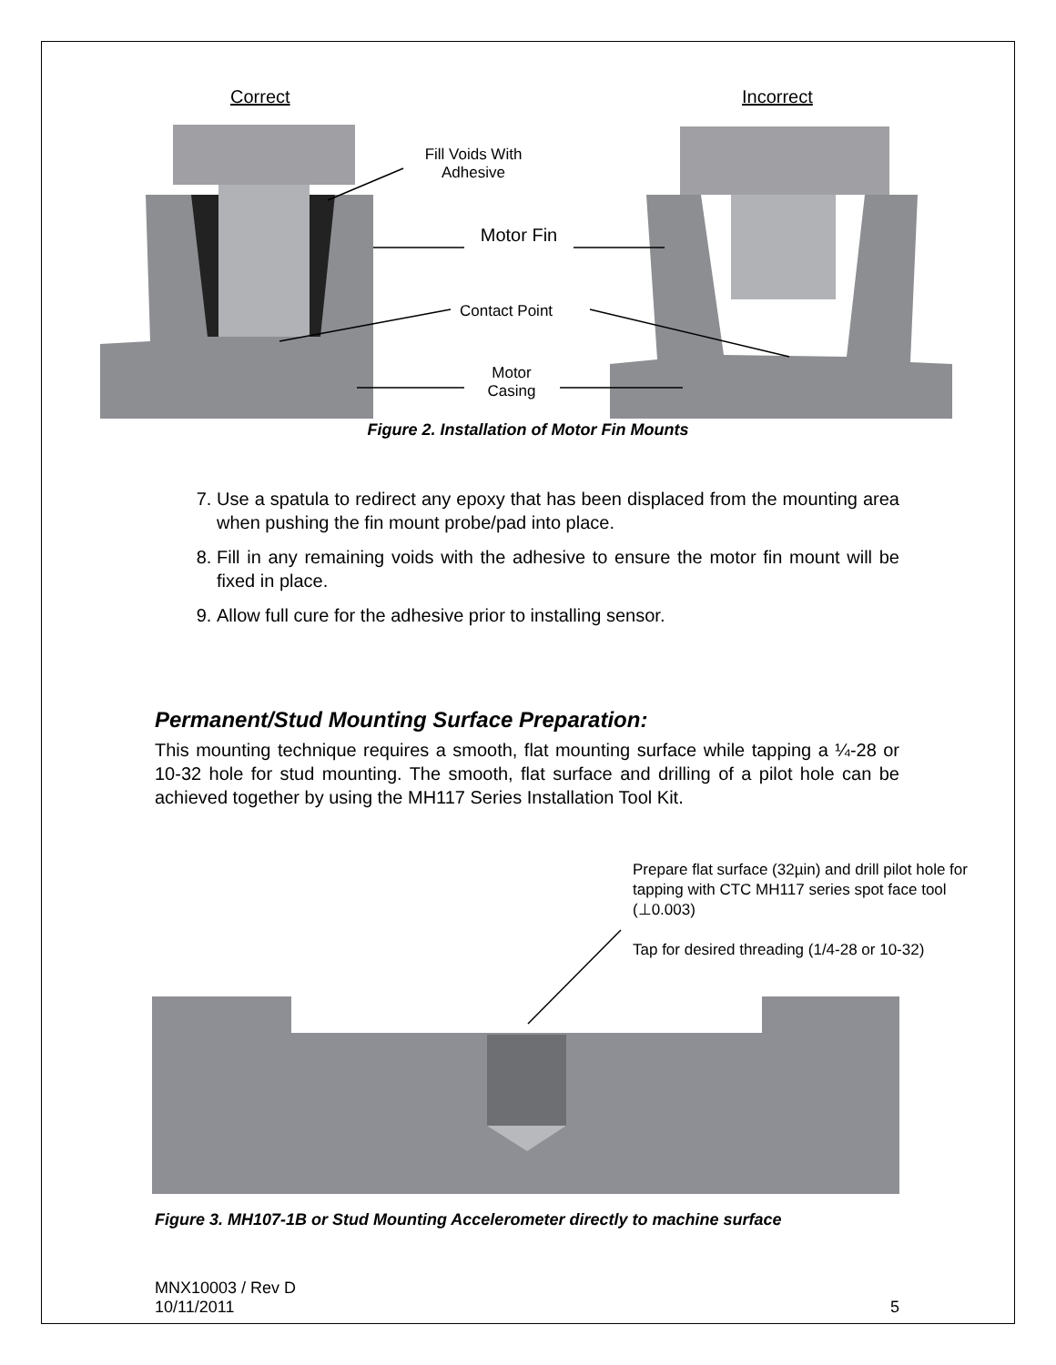Correct Incorrect
Fill Voids With Adhesive
Motor Fin
Contact Point
Motor Casing
Figure 2. Installation of Motor Fin Mounts
7. Use a spatula to redirect any epoxy that has been displaced from the mounting area when pushing the fin mount probe/pad into place.
8. Fill in any remaining voids with the adhesive to ensure the motor fin mount will be fixed in place.
9. Allow full cure for the adhesive prior to installing sensor.
Permanent/Stud Mounting Surface Preparation:
This mounting technique requires a smooth, flat mounting surface while tapping a ¼-28 or 10-32 hole for stud mounting. The smooth, flat surface and drilling of a pilot hole can be achieved together by using the MH117 Series Installation Tool Kit.
Prepare flat surface (32µin) and drill pilot hole for tapping with CTC MH117 series spot face tool (⊥0.003)
Tap for desired threading (1/4-28 or 10-32)
Figure 3. MH107-1B or Stud Mounting Accelerometer directly to machine surface
MNX10003 / Rev D
10/11/2011 5